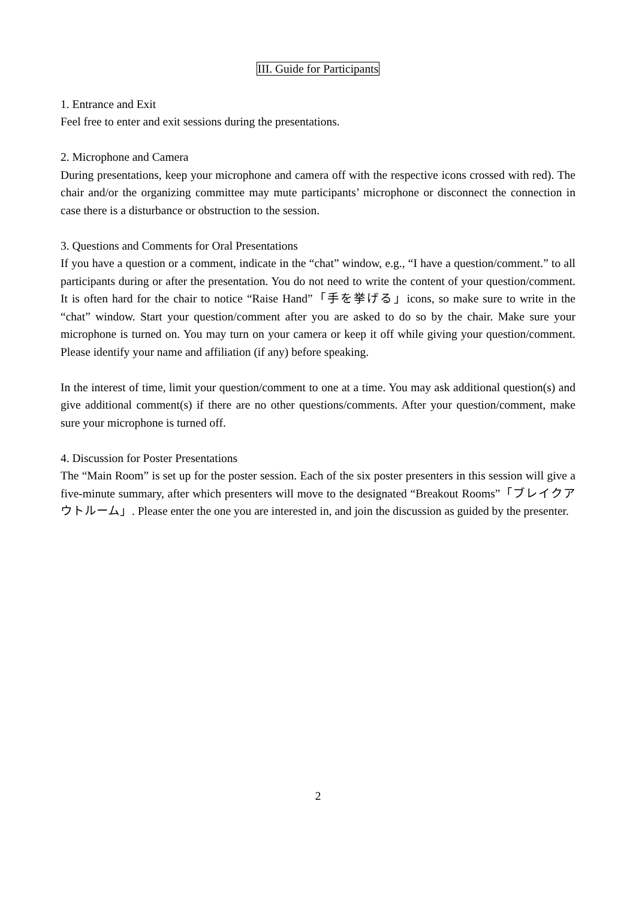III. Guide for Participants
1. Entrance and Exit
Feel free to enter and exit sessions during the presentations.
2. Microphone and Camera
During presentations, keep your microphone and camera off with the respective icons crossed with red). The chair and/or the organizing committee may mute participants’ microphone or disconnect the connection in case there is a disturbance or obstruction to the session.
3. Questions and Comments for Oral Presentations
If you have a question or a comment, indicate in the “chat” window, e.g., “I have a question/comment.” to all participants during or after the presentation. You do not need to write the content of your question/comment. It is often hard for the chair to notice “Raise Hand”「手を挙げる」icons, so make sure to write in the “chat” window. Start your question/comment after you are asked to do so by the chair. Make sure your microphone is turned on. You may turn on your camera or keep it off while giving your question/comment. Please identify your name and affiliation (if any) before speaking.
In the interest of time, limit your question/comment to one at a time. You may ask additional question(s) and give additional comment(s) if there are no other questions/comments. After your question/comment, make sure your microphone is turned off.
4. Discussion for Poster Presentations
The “Main Room” is set up for the poster session. Each of the six poster presenters in this session will give a five-minute summary, after which presenters will move to the designated “Breakout Rooms”「ブレイクアウトルーム」. Please enter the one you are interested in, and join the discussion as guided by the presenter.
2